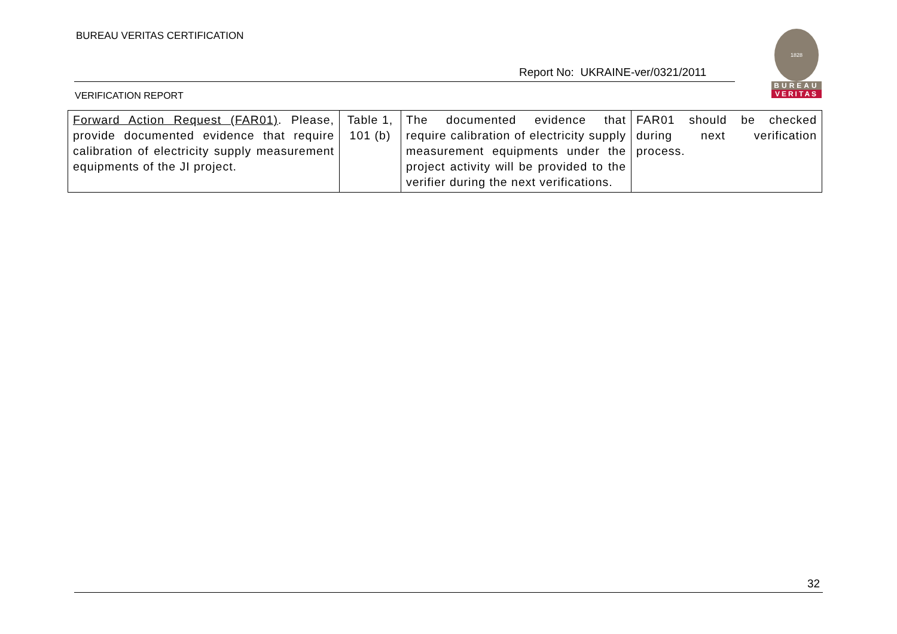BUREAU VERITAS CERTIFICATION
Report No: UKRAINE-ver/0321/2011
1828
BUREAU
VERITAS
VERIFICATION REPORT
| Forward Action Request (FAR01) . Please, provide documented evidence that require calibration of electricity supply measurement equipments of the JI project. | Table 1, 101 (b) | The documented evidence that require calibration of electricity supply measurement equipments under the project activity will be provided to the verifier during the next verifications. | FAR01 should be checked during next verification process. |
32